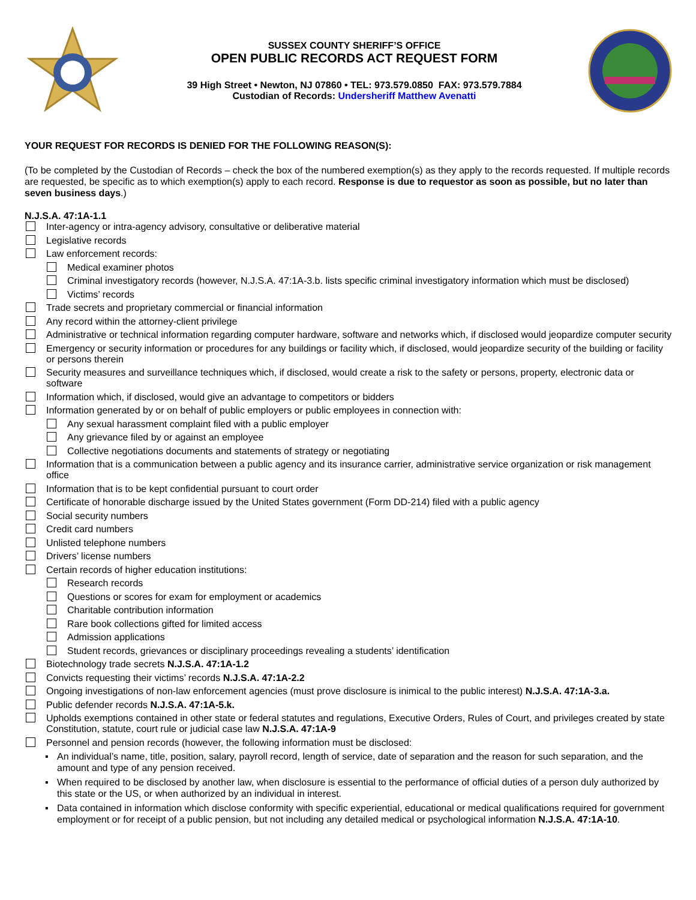SUSSEX COUNTY SHERIFF’S OFFICE
OPEN PUBLIC RECORDS ACT REQUEST FORM
39 High Street • Newton, NJ 07860 • TEL: 973.579.0850 FAX: 973.579.7884
Custodian of Records: Undersheriff Matthew Avenatti
YOUR REQUEST FOR RECORDS IS DENIED FOR THE FOLLOWING REASON(S):
(To be completed by the Custodian of Records – check the box of the numbered exemption(s) as they apply to the records requested. If multiple records are requested, be specific as to which exemption(s) apply to each record. Response is due to requestor as soon as possible, but no later than seven business days.)
N.J.S.A. 47:1A-1.1
Inter-agency or intra-agency advisory, consultative or deliberative material
Legislative records
Law enforcement records:
Medical examiner photos
Criminal investigatory records (however, N.J.S.A. 47:1A-3.b. lists specific criminal investigatory information which must be disclosed)
Victims’ records
Trade secrets and proprietary commercial or financial information
Any record within the attorney-client privilege
Administrative or technical information regarding computer hardware, software and networks which, if disclosed would jeopardize computer security
Emergency or security information or procedures for any buildings or facility which, if disclosed, would jeopardize security of the building or facility or persons therein
Security measures and surveillance techniques which, if disclosed, would create a risk to the safety or persons, property, electronic data or software
Information which, if disclosed, would give an advantage to competitors or bidders
Information generated by or on behalf of public employers or public employees in connection with:
Any sexual harassment complaint filed with a public employer
Any grievance filed by or against an employee
Collective negotiations documents and statements of strategy or negotiating
Information that is a communication between a public agency and its insurance carrier, administrative service organization or risk management office
Information that is to be kept confidential pursuant to court order
Certificate of honorable discharge issued by the United States government (Form DD-214) filed with a public agency
Social security numbers
Credit card numbers
Unlisted telephone numbers
Drivers’ license numbers
Certain records of higher education institutions:
Research records
Questions or scores for exam for employment or academics
Charitable contribution information
Rare book collections gifted for limited access
Admission applications
Student records, grievances or disciplinary proceedings revealing a students’ identification
Biotechnology trade secrets N.J.S.A. 47:1A-1.2
Convicts requesting their victims’ records N.J.S.A. 47:1A-2.2
Ongoing investigations of non-law enforcement agencies (must prove disclosure is inimical to the public interest) N.J.S.A. 47:1A-3.a.
Public defender records N.J.S.A. 47:1A-5.k.
Upholds exemptions contained in other state or federal statutes and regulations, Executive Orders, Rules of Court, and privileges created by state Constitution, statute, court rule or judicial case law N.J.S.A. 47:1A-9
Personnel and pension records (however, the following information must be disclosed:
▪ An individual’s name, title, position, salary, payroll record, length of service, date of separation and the reason for such separation, and the amount and type of any pension received.
▪ When required to be disclosed by another law, when disclosure is essential to the performance of official duties of a person duly authorized by this state or the US, or when authorized by an individual in interest.
▪ Data contained in information which disclose conformity with specific experiential, educational or medical qualifications required for government employment or for receipt of a public pension, but not including any detailed medical or psychological information N.J.S.A. 47:1A-10.